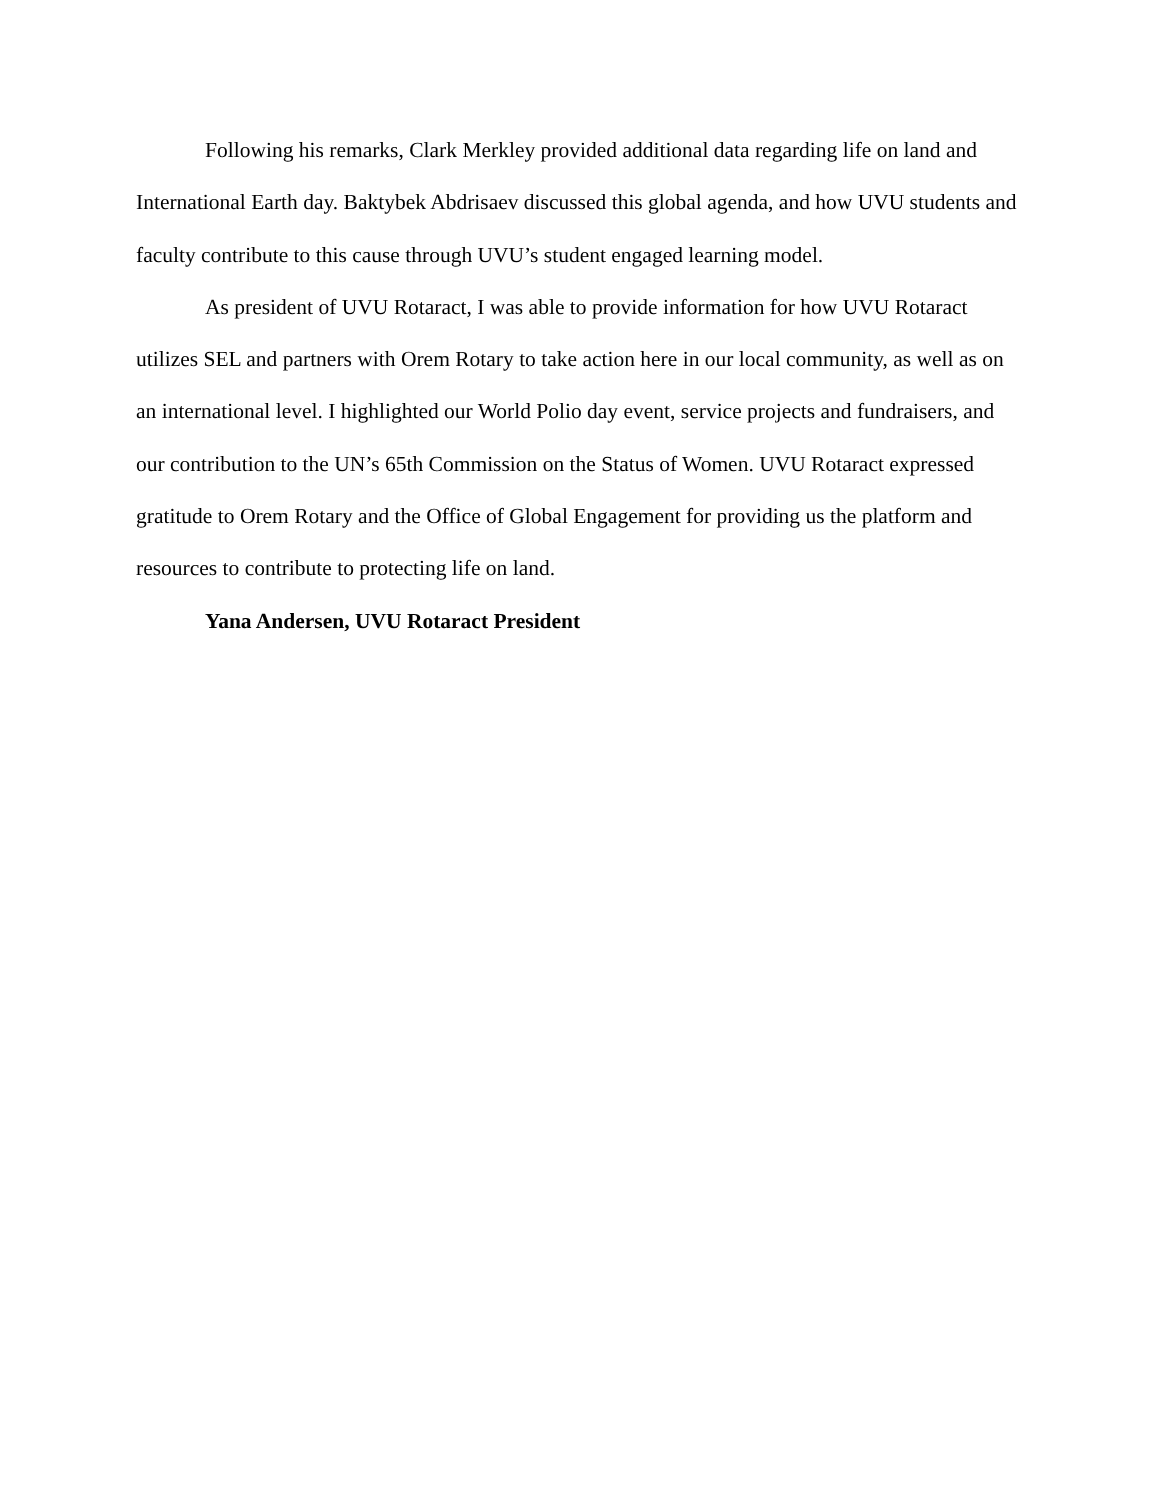Following his remarks, Clark Merkley provided additional data regarding life on land and International Earth day. Baktybek Abdrisaev discussed this global agenda, and how UVU students and faculty contribute to this cause through UVU’s student engaged learning model.
As president of UVU Rotaract, I was able to provide information for how UVU Rotaract utilizes SEL and partners with Orem Rotary to take action here in our local community, as well as on an international level. I highlighted our World Polio day event, service projects and fundraisers, and our contribution to the UN’s 65th Commission on the Status of Women. UVU Rotaract expressed gratitude to Orem Rotary and the Office of Global Engagement for providing us the platform and resources to contribute to protecting life on land.
Yana Andersen, UVU Rotaract President